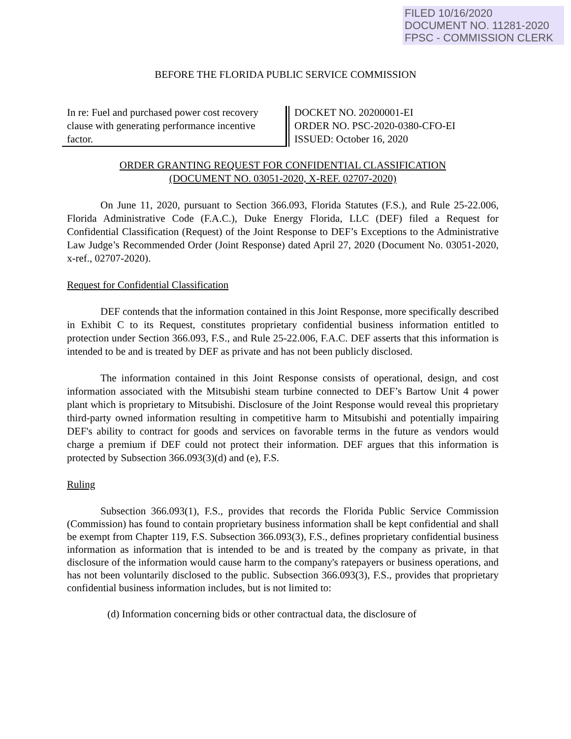FILED 10/16/2020
DOCUMENT NO. 11281-2020
FPSC - COMMISSION CLERK
BEFORE THE FLORIDA PUBLIC SERVICE COMMISSION
In re: Fuel and purchased power cost recovery clause with generating performance incentive factor.
DOCKET NO. 20200001-EI
ORDER NO. PSC-2020-0380-CFO-EI
ISSUED: October 16, 2020
ORDER GRANTING REQUEST FOR CONFIDENTIAL CLASSIFICATION
(DOCUMENT NO. 03051-2020, X-REF. 02707-2020)
On June 11, 2020, pursuant to Section 366.093, Florida Statutes (F.S.), and Rule 25-22.006, Florida Administrative Code (F.A.C.), Duke Energy Florida, LLC (DEF) filed a Request for Confidential Classification (Request) of the Joint Response to DEF’s Exceptions to the Administrative Law Judge’s Recommended Order (Joint Response) dated April 27, 2020 (Document No. 03051-2020, x-ref., 02707-2020).
Request for Confidential Classification
DEF contends that the information contained in this Joint Response, more specifically described in Exhibit C to its Request, constitutes proprietary confidential business information entitled to protection under Section 366.093, F.S., and Rule 25-22.006, F.A.C. DEF asserts that this information is intended to be and is treated by DEF as private and has not been publicly disclosed.
The information contained in this Joint Response consists of operational, design, and cost information associated with the Mitsubishi steam turbine connected to DEF’s Bartow Unit 4 power plant which is proprietary to Mitsubishi. Disclosure of the Joint Response would reveal this proprietary third-party owned information resulting in competitive harm to Mitsubishi and potentially impairing DEF's ability to contract for goods and services on favorable terms in the future as vendors would charge a premium if DEF could not protect their information. DEF argues that this information is protected by Subsection 366.093(3)(d) and (e), F.S.
Ruling
Subsection 366.093(1), F.S., provides that records the Florida Public Service Commission (Commission) has found to contain proprietary business information shall be kept confidential and shall be exempt from Chapter 119, F.S. Subsection 366.093(3), F.S., defines proprietary confidential business information as information that is intended to be and is treated by the company as private, in that disclosure of the information would cause harm to the company's ratepayers or business operations, and has not been voluntarily disclosed to the public. Subsection 366.093(3), F.S., provides that proprietary confidential business information includes, but is not limited to:
(d) Information concerning bids or other contractual data, the disclosure of